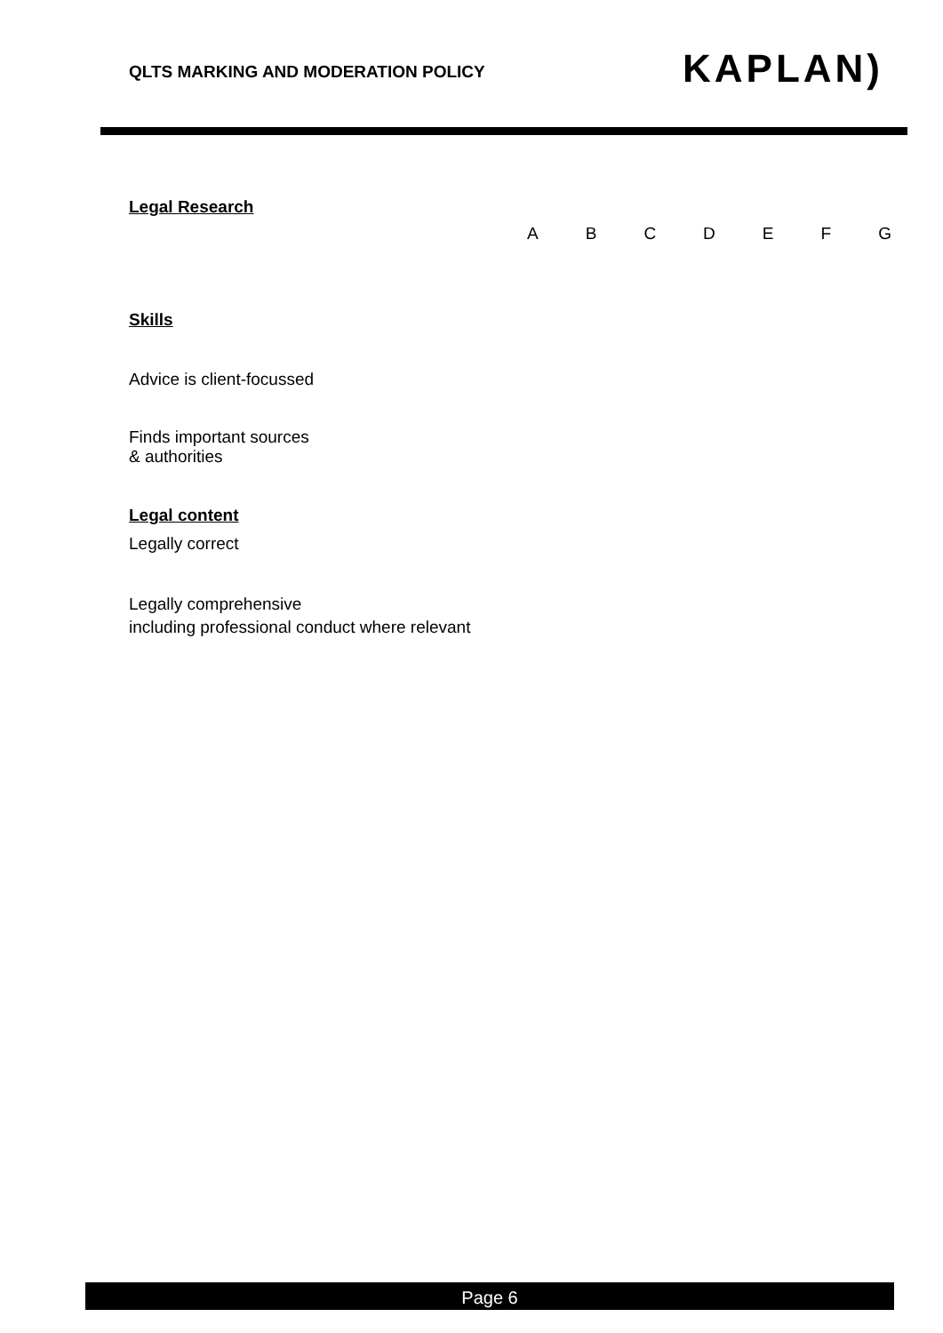QLTS MARKING AND MODERATION POLICY
KAPLAN)
Legal Research
ABCDEFG
Skills
Advice is client-focussed
Finds important sources
& authorities
Legal content
Legally correct
Legally comprehensive
including professional conduct where relevant
Page 6